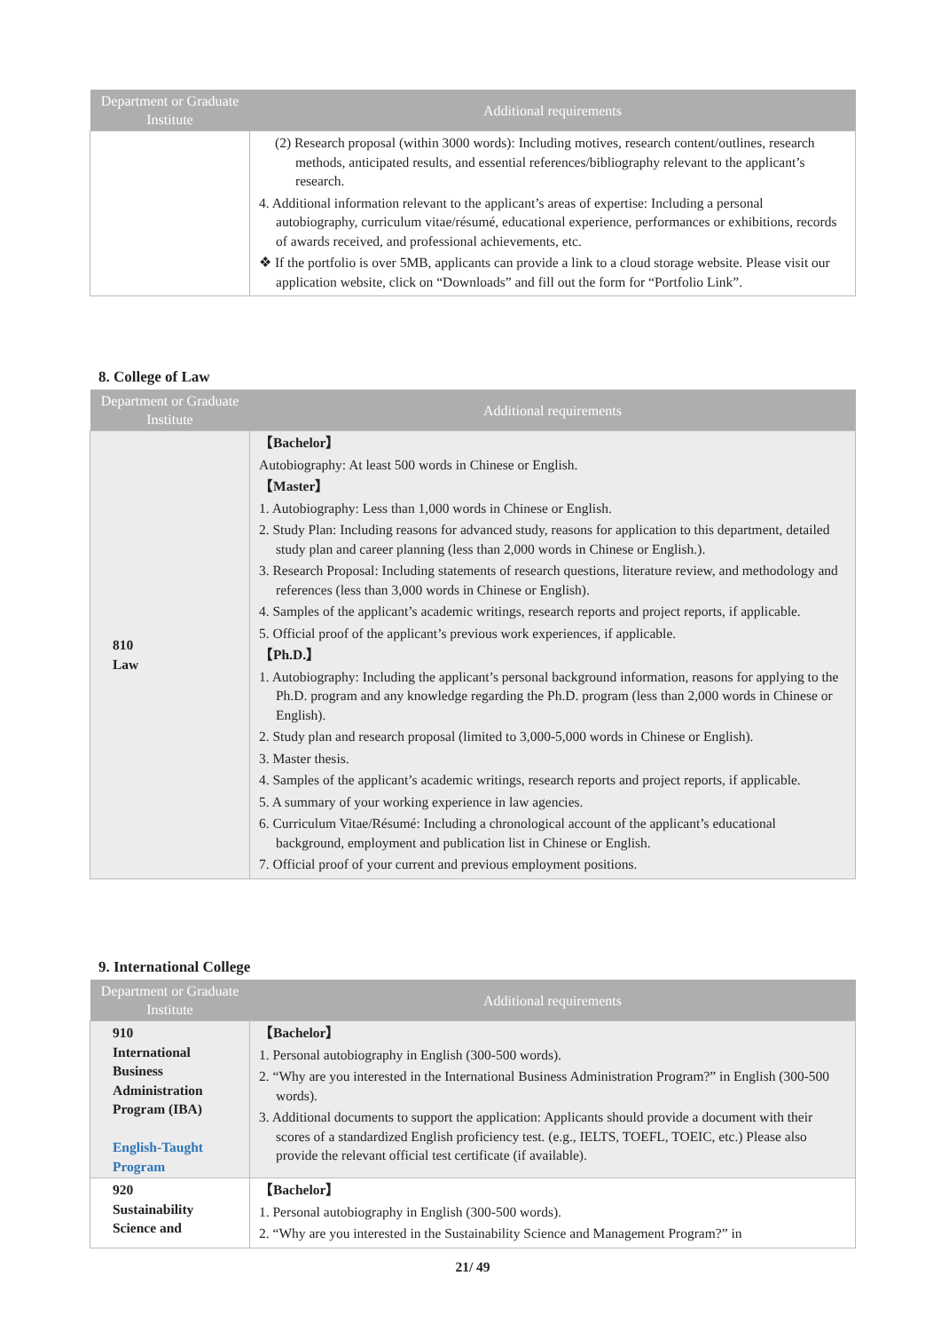| Department or Graduate Institute | Additional requirements |
| --- | --- |
| | (2) Research proposal (within 3000 words): Including motives, research content/outlines, research methods, anticipated results, and essential references/bibliography relevant to the applicant’s research. 4. Additional information relevant to the applicant’s areas of expertise: Including a personal autobiography, curriculum vitae/résumé, educational experience, performances or exhibitions, records of awards received, and professional achievements, etc. ❖ If the portfolio is over 5MB, applicants can provide a link to a cloud storage website. Please visit our application website, click on “Downloads” and fill out the form for “Portfolio Link”. |
8. College of Law
| Department or Graduate Institute | Additional requirements |
| --- | --- |
| 810 Law | 【Bachelor】 Autobiography: At least 500 words in Chinese or English. 【Master】 1. Autobiography: Less than 1,000 words in Chinese or English. 2. Study Plan: Including reasons for advanced study, reasons for application to this department, detailed study plan and career planning (less than 2,000 words in Chinese or English.). 3. Research Proposal: Including statements of research questions, literature review, and methodology and references (less than 3,000 words in Chinese or English). 4. Samples of the applicant’s academic writings, research reports and project reports, if applicable. 5. Official proof of the applicant’s previous work experiences, if applicable. 【Ph.D.】 1. Autobiography: Including the applicant’s personal background information, reasons for applying to the Ph.D. program and any knowledge regarding the Ph.D. program (less than 2,000 words in Chinese or English). 2. Study plan and research proposal (limited to 3,000-5,000 words in Chinese or English). 3. Master thesis. 4. Samples of the applicant’s academic writings, research reports and project reports, if applicable. 5. A summary of your working experience in law agencies. 6. Curriculum Vitae/Résumé: Including a chronological account of the applicant’s educational background, employment and publication list in Chinese or English. 7. Official proof of your current and previous employment positions. |
9. International College
| Department or Graduate Institute | Additional requirements |
| --- | --- |
| 910 International Business Administration Program (IBA) English-Taught Program | 【Bachelor】 1. Personal autobiography in English (300-500 words). 2. “Why are you interested in the International Business Administration Program?” in English (300-500 words). 3. Additional documents to support the application: Applicants should provide a document with their scores of a standardized English proficiency test. (e.g., IELTS, TOEFL, TOEIC, etc.) Please also provide the relevant official test certificate (if available). |
| 920 Sustainability Science and | 【Bachelor】 1. Personal autobiography in English (300-500 words). 2. “Why are you interested in the Sustainability Science and Management Program?” in |
21/ 49